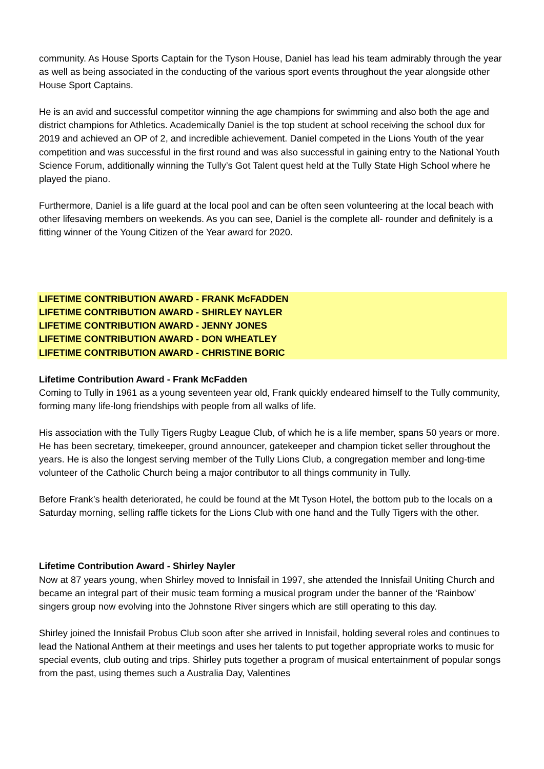community. As House Sports Captain for the Tyson House, Daniel has lead his team admirably through the year as well as being associated in the conducting of the various sport events throughout the year alongside other House Sport Captains.
He is an avid and successful competitor winning the age champions for swimming and also both the age and district champions for Athletics. Academically Daniel is the top student at school receiving the school dux for 2019 and achieved an OP of 2, and incredible achievement. Daniel competed in the Lions Youth of the year competition and was successful in the first round and was also successful in gaining entry to the National Youth Science Forum, additionally winning the Tully’s Got Talent quest held at the Tully State High School where he played the piano.
Furthermore, Daniel is a life guard at the local pool and can be often seen volunteering at the local beach with other lifesaving members on weekends. As you can see, Daniel is the complete all- rounder and definitely is a fitting winner of the Young Citizen of the Year award for 2020.
LIFETIME CONTRIBUTION AWARD - FRANK McFADDEN
LIFETIME CONTRIBUTION AWARD - SHIRLEY NAYLER
LIFETIME CONTRIBUTION AWARD - JENNY JONES
LIFETIME CONTRIBUTION AWARD - DON WHEATLEY
LIFETIME CONTRIBUTION AWARD - CHRISTINE BORIC
Lifetime Contribution Award - Frank McFadden
Coming to Tully in 1961 as a young seventeen year old, Frank quickly endeared himself to the Tully community, forming many life-long friendships with people from all walks of life.
His association with the Tully Tigers Rugby League Club, of which he is a life member, spans 50 years or more. He has been secretary, timekeeper, ground announcer, gatekeeper and champion ticket seller throughout the years. He is also the longest serving member of the Tully Lions Club, a congregation member and long-time volunteer of the Catholic Church being a major contributor to all things community in Tully.
Before Frank’s health deteriorated, he could be found at the Mt Tyson Hotel, the bottom pub to the locals on a Saturday morning, selling raffle tickets for the Lions Club with one hand and the Tully Tigers with the other.
Lifetime Contribution Award - Shirley Nayler
Now at 87 years young, when Shirley moved to Innisfail in 1997, she attended the Innisfail Uniting Church and became an integral part of their music team forming a musical program under the banner of the ‘Rainbow’ singers group now evolving into the Johnstone River singers which are still operating to this day.
Shirley joined the Innisfail Probus Club soon after she arrived in Innisfail, holding several roles and continues to lead the National Anthem at their meetings and uses her talents to put together appropriate works to music for special events, club outing and trips. Shirley puts together a program of musical entertainment of popular songs from the past, using themes such a Australia Day, Valentines